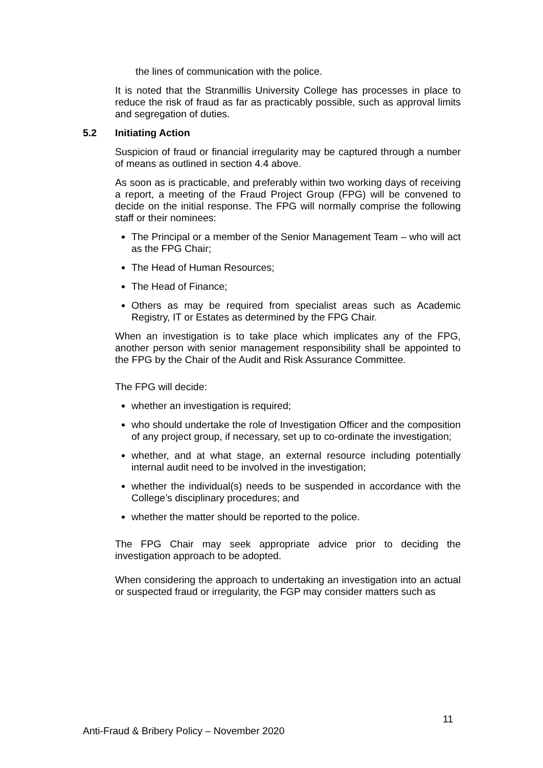the lines of communication with the police.
It is noted that the Stranmillis University College has processes in place to reduce the risk of fraud as far as practicably possible, such as approval limits and segregation of duties.
5.2 Initiating Action
Suspicion of fraud or financial irregularity may be captured through a number of means as outlined in section 4.4 above.
As soon as is practicable, and preferably within two working days of receiving a report, a meeting of the Fraud Project Group (FPG) will be convened to decide on the initial response. The FPG will normally comprise the following staff or their nominees:
The Principal or a member of the Senior Management Team – who will act as the FPG Chair;
The Head of Human Resources;
The Head of Finance;
Others as may be required from specialist areas such as Academic Registry, IT or Estates as determined by the FPG Chair.
When an investigation is to take place which implicates any of the FPG, another person with senior management responsibility shall be appointed to the FPG by the Chair of the Audit and Risk Assurance Committee.
The FPG will decide:
whether an investigation is required;
who should undertake the role of Investigation Officer and the composition of any project group, if necessary, set up to co-ordinate the investigation;
whether, and at what stage, an external resource including potentially internal audit need to be involved in the investigation;
whether the individual(s) needs to be suspended in accordance with the College’s disciplinary procedures; and
whether the matter should be reported to the police.
The FPG Chair may seek appropriate advice prior to deciding the investigation approach to be adopted.
When considering the approach to undertaking an investigation into an actual or suspected fraud or irregularity, the FGP may consider matters such as
11
Anti-Fraud & Bribery Policy – November 2020